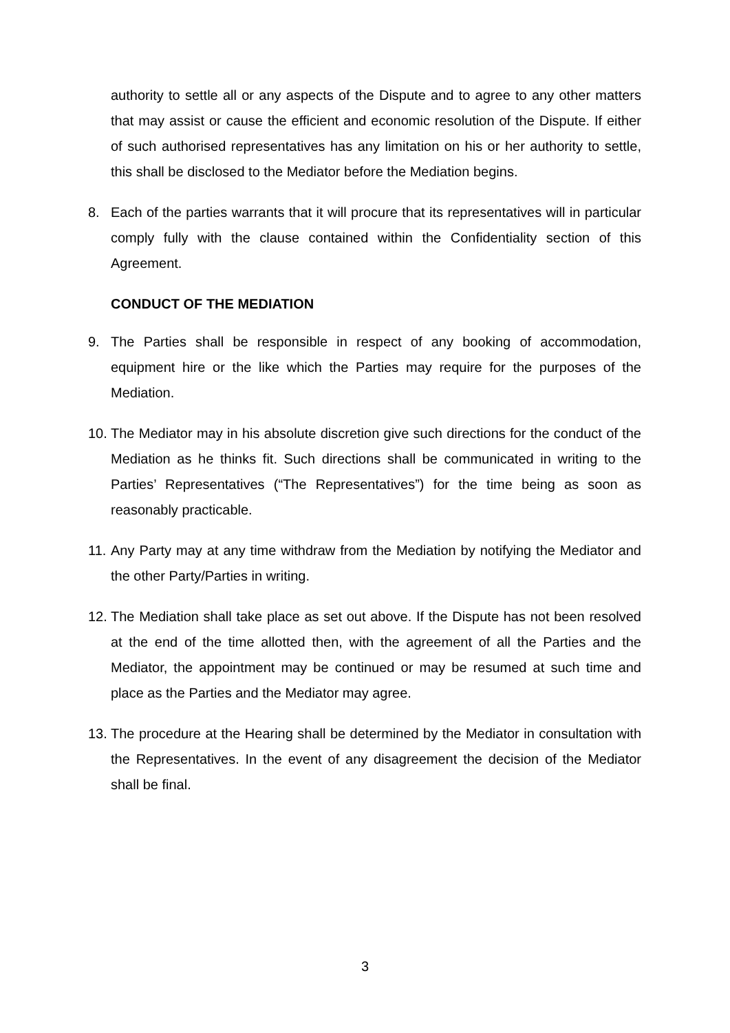authority to settle all or any aspects of the Dispute and to agree to any other matters that may assist or cause the efficient and economic resolution of the Dispute. If either of such authorised representatives has any limitation on his or her authority to settle, this shall be disclosed to the Mediator before the Mediation begins.
8. Each of the parties warrants that it will procure that its representatives will in particular comply fully with the clause contained within the Confidentiality section of this Agreement.
CONDUCT OF THE MEDIATION
9. The Parties shall be responsible in respect of any booking of accommodation, equipment hire or the like which the Parties may require for the purposes of the Mediation.
10. The Mediator may in his absolute discretion give such directions for the conduct of the Mediation as he thinks fit. Such directions shall be communicated in writing to the Parties’ Representatives (“The Representatives”) for the time being as soon as reasonably practicable.
11. Any Party may at any time withdraw from the Mediation by notifying the Mediator and the other Party/Parties in writing.
12. The Mediation shall take place as set out above. If the Dispute has not been resolved at the end of the time allotted then, with the agreement of all the Parties and the Mediator, the appointment may be continued or may be resumed at such time and place as the Parties and the Mediator may agree.
13. The procedure at the Hearing shall be determined by the Mediator in consultation with the Representatives. In the event of any disagreement the decision of the Mediator shall be final.
3